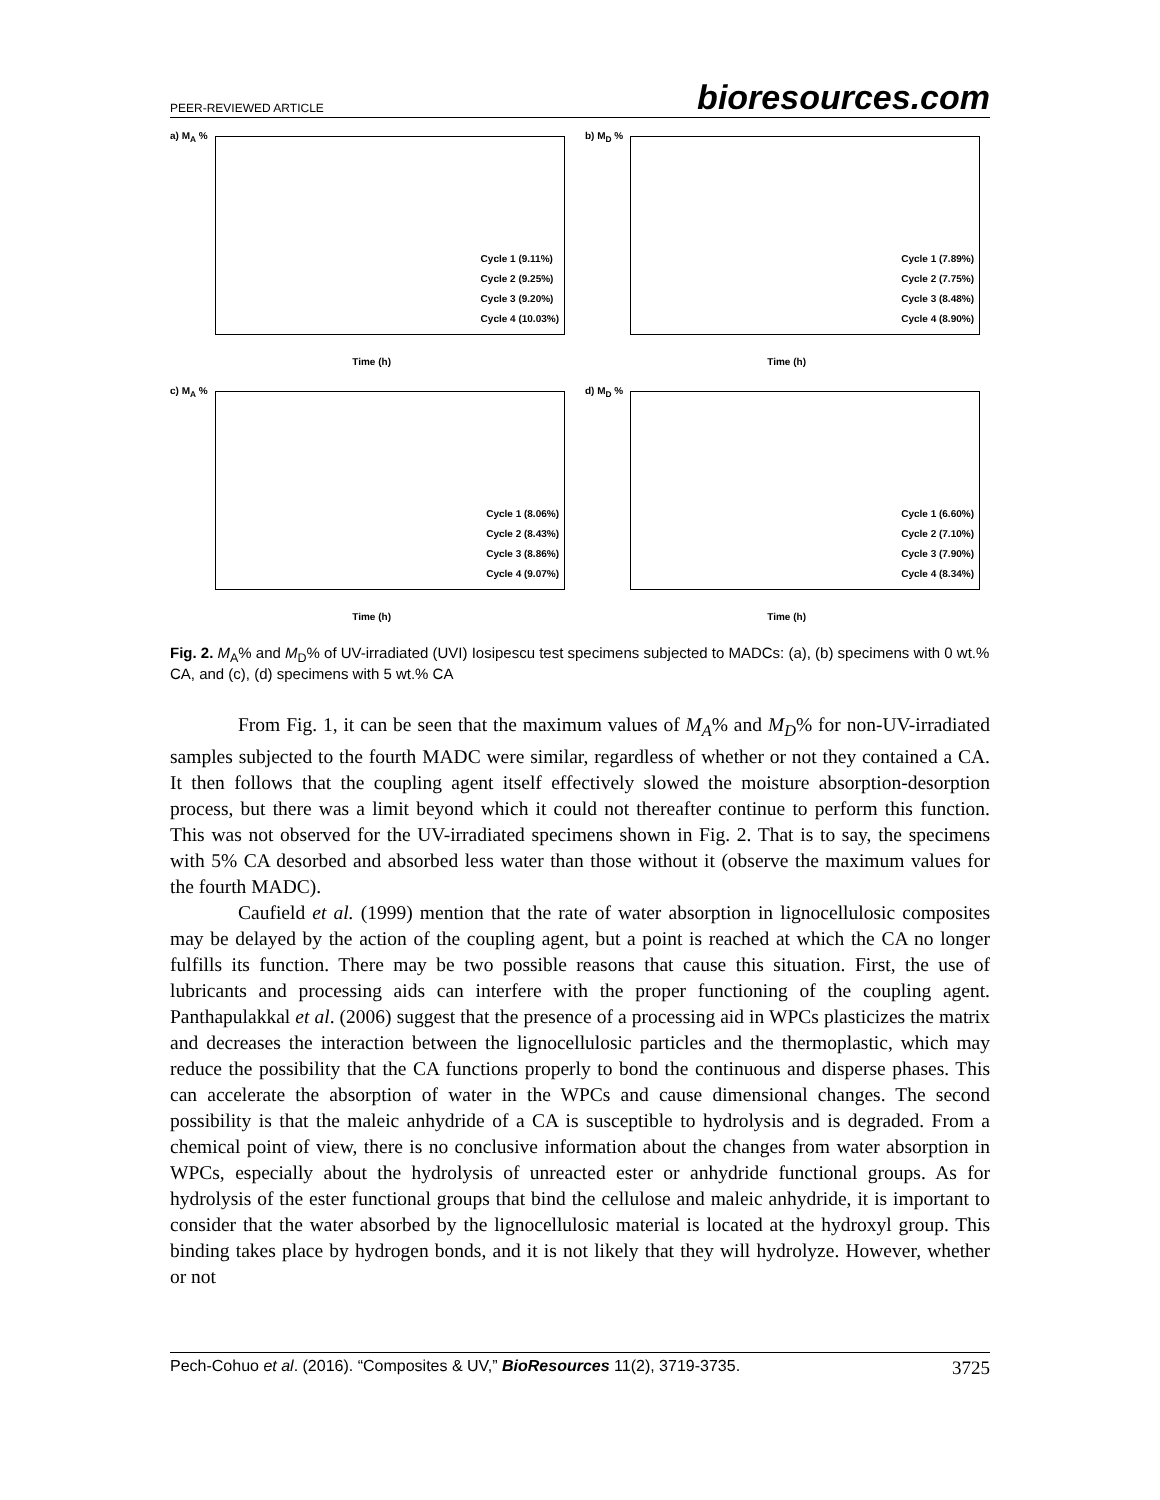PEER-REVIEWED ARTICLE bioresources.com
a) M<sub>A</sub> %
Cycle 1 (9.11%)
Cycle 2 (9.25%)
Cycle 3 (9.20%)
Cycle 4 (10.03%)
Time (h)
b) M<sub>D</sub> %
Cycle 1 (7.89%)
Cycle 2 (7.75%)
Cycle 3 (8.48%)
Cycle 4 (8.90%)
Time (h)
c) M<sub>A</sub> %
Cycle 1 (8.06%)
Cycle 2 (8.43%)
Cycle 3 (8.86%)
Cycle 4 (9.07%)
Time (h)
d) M<sub>D</sub> %
Cycle 1 (6.60%)
Cycle 2 (7.10%)
Cycle 3 (7.90%)
Cycle 4 (8.34%)
Time (h)
Fig. 2. M<sub>A</sub>% and M<sub>D</sub>% of UV-irradiated (UVI) Iosipescu test specimens subjected to MADCs: (a), (b) specimens with 0 wt.% CA, and (c), (d) specimens with 5 wt.% CA
From Fig. 1, it can be seen that the maximum values of M<sub>A</sub>% and M<sub>D</sub>% for non-UV-irradiated samples subjected to the fourth MADC were similar, regardless of whether or not they contained a CA. It then follows that the coupling agent itself effectively slowed the moisture absorption-desorption process, but there was a limit beyond which it could not thereafter continue to perform this function. This was not observed for the UV-irradiated specimens shown in Fig. 2. That is to say, the specimens with 5% CA desorbed and absorbed less water than those without it (observe the maximum values for the fourth MADC).
Caufield et al. (1999) mention that the rate of water absorption in lignocellulosic composites may be delayed by the action of the coupling agent, but a point is reached at which the CA no longer fulfills its function. There may be two possible reasons that cause this situation. First, the use of lubricants and processing aids can interfere with the proper functioning of the coupling agent. Panthapulakkal et al. (2006) suggest that the presence of a processing aid in WPCs plasticizes the matrix and decreases the interaction between the lignocellulosic particles and the thermoplastic, which may reduce the possibility that the CA functions properly to bond the continuous and disperse phases. This can accelerate the absorption of water in the WPCs and cause dimensional changes. The second possibility is that the maleic anhydride of a CA is susceptible to hydrolysis and is degraded. From a chemical point of view, there is no conclusive information about the changes from water absorption in WPCs, especially about the hydrolysis of unreacted ester or anhydride functional groups. As for hydrolysis of the ester functional groups that bind the cellulose and maleic anhydride, it is important to consider that the water absorbed by the lignocellulosic material is located at the hydroxyl group. This binding takes place by hydrogen bonds, and it is not likely that they will hydrolyze. However, whether or not
Pech-Cohuo et al. (2016). “Composites & UV,” BioResources 11(2), 3719-3735. 3725